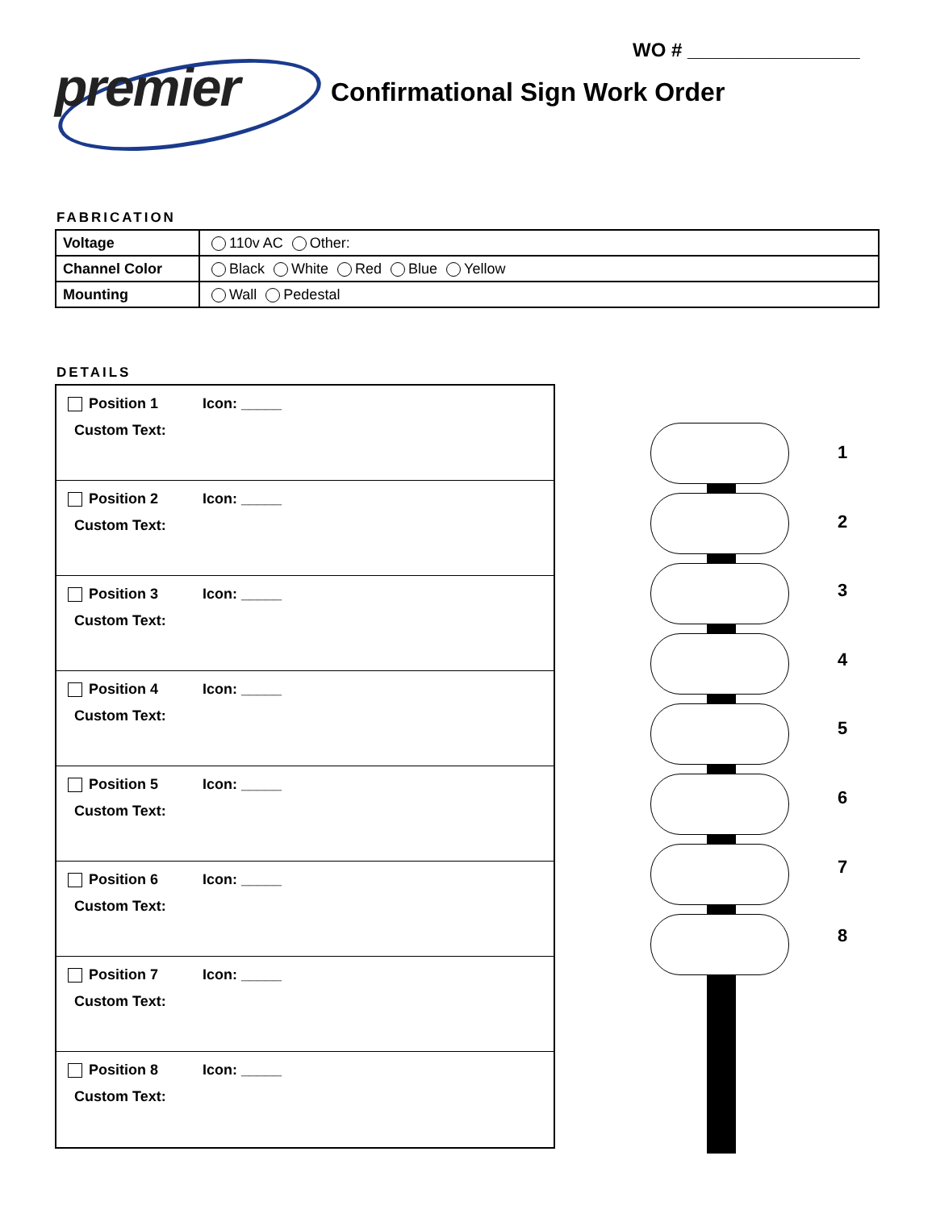WO # ________________
premier Confirmational Sign Work Order
FABRICATION
| Voltage | 110v AC Other: |
| Channel Color | Black White Red Blue Yellow |
| Mounting | Wall Pedestal |
DETAILS
Position 1 Icon: _____
Custom Text:
Position 2 Icon: _____
Custom Text:
Position 3 Icon: _____
Custom Text:
Position 4 Icon: _____
Custom Text:
Position 5 Icon: _____
Custom Text:
Position 6 Icon: _____
Custom Text:
Position 7 Icon: _____
Custom Text:
Position 8 Icon: _____
Custom Text:
1
2
3
4
5
6
7
8